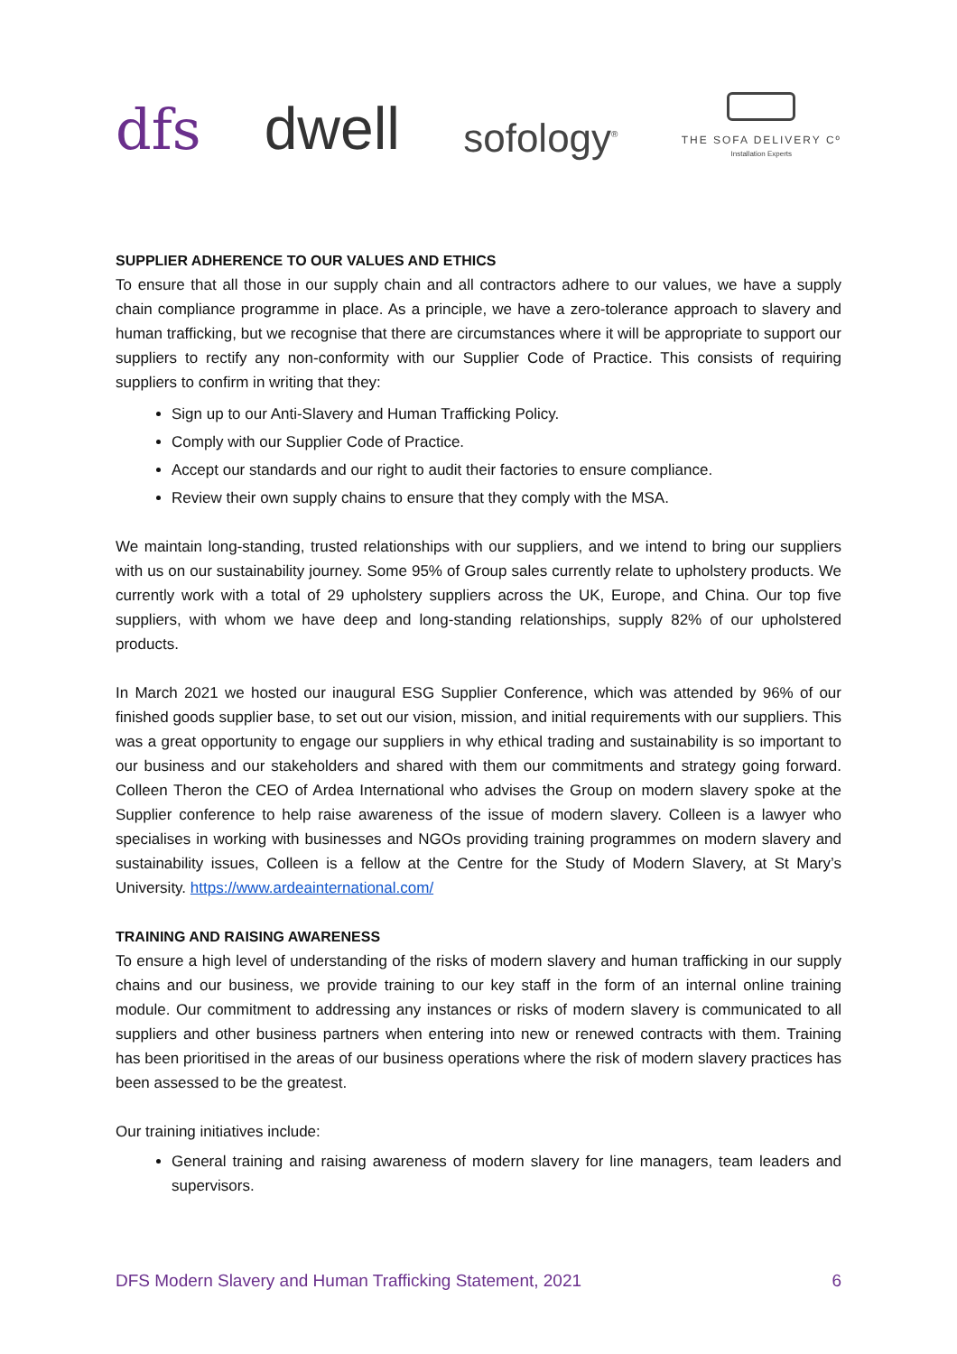dfs
dwell
sofology<sup>®</sup>
THE SOFA DELIVERY Cº
Installation Experts
SUPPLIER ADHERENCE TO OUR VALUES AND ETHICS
To ensure that all those in our supply chain and all contractors adhere to our values, we have a supply chain compliance programme in place. As a principle, we have a zero-tolerance approach to slavery and human trafficking, but we recognise that there are circumstances where it will be appropriate to support our suppliers to rectify any non-conformity with our Supplier Code of Practice. This consists of requiring suppliers to confirm in writing that they:
Sign up to our Anti-Slavery and Human Trafficking Policy.
Comply with our Supplier Code of Practice.
Accept our standards and our right to audit their factories to ensure compliance.
Review their own supply chains to ensure that they comply with the MSA.
We maintain long-standing, trusted relationships with our suppliers, and we intend to bring our suppliers with us on our sustainability journey. Some 95% of Group sales currently relate to upholstery products. We currently work with a total of 29 upholstery suppliers across the UK, Europe, and China. Our top five suppliers, with whom we have deep and long-standing relationships, supply 82% of our upholstered products.
In March 2021 we hosted our inaugural ESG Supplier Conference, which was attended by 96% of our finished goods supplier base, to set out our vision, mission, and initial requirements with our suppliers. This was a great opportunity to engage our suppliers in why ethical trading and sustainability is so important to our business and our stakeholders and shared with them our commitments and strategy going forward. Colleen Theron the CEO of Ardea International who advises the Group on modern slavery spoke at the Supplier conference to help raise awareness of the issue of modern slavery. Colleen is a lawyer who specialises in working with businesses and NGOs providing training programmes on modern slavery and sustainability issues, Colleen is a fellow at the Centre for the Study of Modern Slavery, at St Mary’s University. https://www.ardeainternational.com/
TRAINING AND RAISING AWARENESS
To ensure a high level of understanding of the risks of modern slavery and human trafficking in our supply chains and our business, we provide training to our key staff in the form of an internal online training module. Our commitment to addressing any instances or risks of modern slavery is communicated to all suppliers and other business partners when entering into new or renewed contracts with them. Training has been prioritised in the areas of our business operations where the risk of modern slavery practices has been assessed to be the greatest.
Our training initiatives include:
General training and raising awareness of modern slavery for line managers, team leaders and supervisors.
DFS Modern Slavery and Human Trafficking Statement, 2021 6